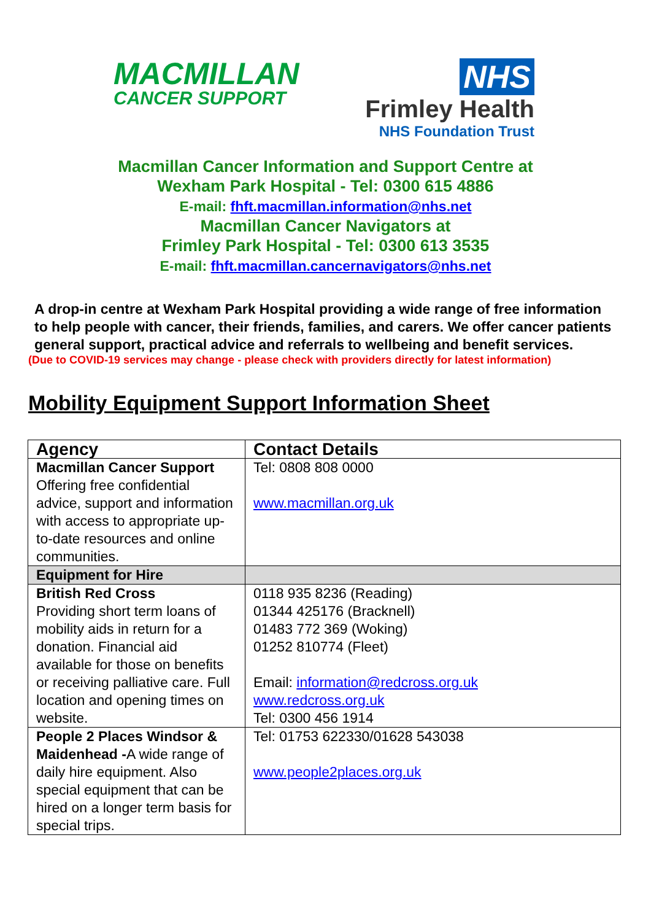MACMILLAN
CANCER SUPPORT
NHS
Frimley Health
NHS Foundation Trust
Macmillan Cancer Information and Support Centre at
Wexham Park Hospital - Tel: 0300 615 4886
E-mail: fhft.macmillan.information@nhs.net
Macmillan Cancer Navigators at
Frimley Park Hospital - Tel: 0300 613 3535
E-mail: fhft.macmillan.cancernavigators@nhs.net
A drop-in centre at Wexham Park Hospital providing a wide range of free information to help people with cancer, their friends, families, and carers. We offer cancer patients general support, practical advice and referrals to wellbeing and benefit services.
(Due to COVID-19 services may change - please check with providers directly for latest information)
Mobility Equipment Support Information Sheet
| Agency | Contact Details |
| --- | --- |
| Macmillan Cancer Support Offering free confidential advice, support and information with access to appropriate up-to-date resources and online communities. | Tel: 0808 808 0000 www.macmillan.org.uk |
| Equipment for Hire | |
| British Red Cross Providing short term loans of mobility aids in return for a donation. Financial aid available for those on benefits or receiving palliative care. Full location and opening times on website. | 0118 935 8236 (Reading) 01344 425176 (Bracknell) 01483 772 369 (Woking) 01252 810774 (Fleet) Email: information@redcross.org.uk www.redcross.org.uk Tel: 0300 456 1914 |
| People 2 Places Windsor & Maidenhead - A wide range of daily hire equipment. Also special equipment that can be hired on a longer term basis for special trips. | Tel: 01753 622330/01628 543038 www.people2places.org.uk |